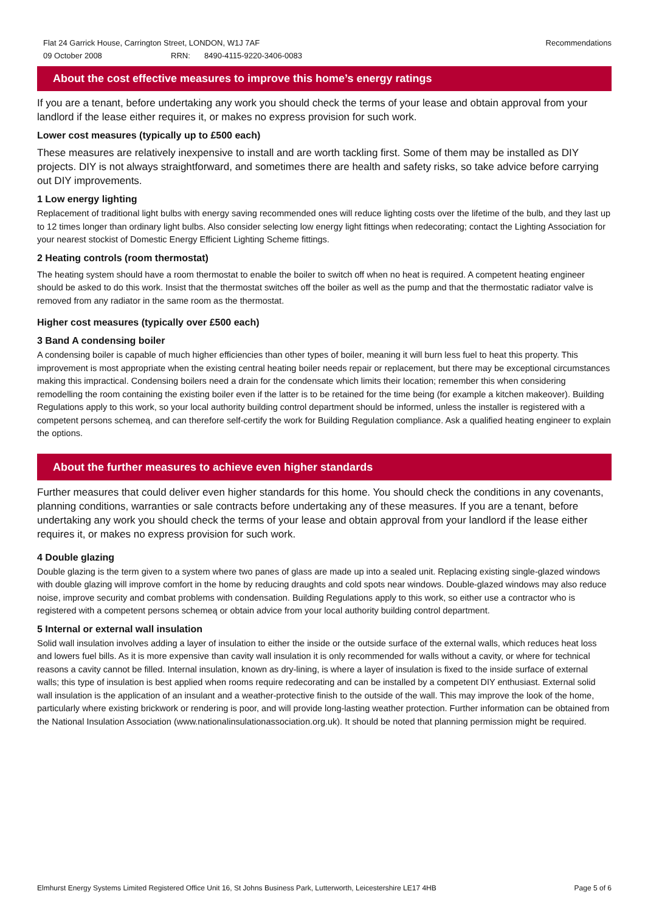Flat 24 Garrick House, Carrington Street, LONDON, W1J 7AF Recommendations
09 October 2008 RRN: 8490-4115-9220-3406-0083
About the cost effective measures to improve this home’s energy ratings
If you are a tenant, before undertaking any work you should check the terms of your lease and obtain approval from your landlord if the lease either requires it, or makes no express provision for such work.
Lower cost measures (typically up to £500 each)
These measures are relatively inexpensive to install and are worth tackling first. Some of them may be installed as DIY projects. DIY is not always straightforward, and sometimes there are health and safety risks, so take advice before carrying out DIY improvements.
1 Low energy lighting
Replacement of traditional light bulbs with energy saving recommended ones will reduce lighting costs over the lifetime of the bulb, and they last up to 12 times longer than ordinary light bulbs. Also consider selecting low energy light fittings when redecorating; contact the Lighting Association for your nearest stockist of Domestic Energy Efficient Lighting Scheme fittings.
2 Heating controls (room thermostat)
The heating system should have a room thermostat to enable the boiler to switch off when no heat is required. A competent heating engineer should be asked to do this work. Insist that the thermostat switches off the boiler as well as the pump and that the thermostatic radiator valve is removed from any radiator in the same room as the thermostat.
Higher cost measures (typically over £500 each)
3 Band A condensing boiler
A condensing boiler is capable of much higher efficiencies than other types of boiler, meaning it will burn less fuel to heat this property. This improvement is most appropriate when the existing central heating boiler needs repair or replacement, but there may be exceptional circumstances making this impractical. Condensing boilers need a drain for the condensate which limits their location; remember this when considering remodelling the room containing the existing boiler even if the latter is to be retained for the time being (for example a kitchen makeover). Building Regulations apply to this work, so your local authority building control department should be informed, unless the installer is registered with a competent persons schemeą, and can therefore self-certify the work for Building Regulation compliance. Ask a qualified heating engineer to explain the options.
About the further measures to achieve even higher standards
Further measures that could deliver even higher standards for this home. You should check the conditions in any covenants, planning conditions, warranties or sale contracts before undertaking any of these measures. If you are a tenant, before undertaking any work you should check the terms of your lease and obtain approval from your landlord if the lease either requires it, or makes no express provision for such work.
4 Double glazing
Double glazing is the term given to a system where two panes of glass are made up into a sealed unit. Replacing existing single-glazed windows with double glazing will improve comfort in the home by reducing draughts and cold spots near windows. Double-glazed windows may also reduce noise, improve security and combat problems with condensation. Building Regulations apply to this work, so either use a contractor who is registered with a competent persons schemeą or obtain advice from your local authority building control department.
5 Internal or external wall insulation
Solid wall insulation involves adding a layer of insulation to either the inside or the outside surface of the external walls, which reduces heat loss and lowers fuel bills. As it is more expensive than cavity wall insulation it is only recommended for walls without a cavity, or where for technical reasons a cavity cannot be filled. Internal insulation, known as dry-lining, is where a layer of insulation is fixed to the inside surface of external walls; this type of insulation is best applied when rooms require redecorating and can be installed by a competent DIY enthusiast. External solid wall insulation is the application of an insulant and a weather-protective finish to the outside of the wall. This may improve the look of the home, particularly where existing brickwork or rendering is poor, and will provide long-lasting weather protection. Further information can be obtained from the National Insulation Association (www.nationalinsulationassociation.org.uk). It should be noted that planning permission might be required.
Elmhurst Energy Systems Limited Registered Office Unit 16, St Johns Business Park, Lutterworth, Leicestershire LE17 4HB Page 5 of 6